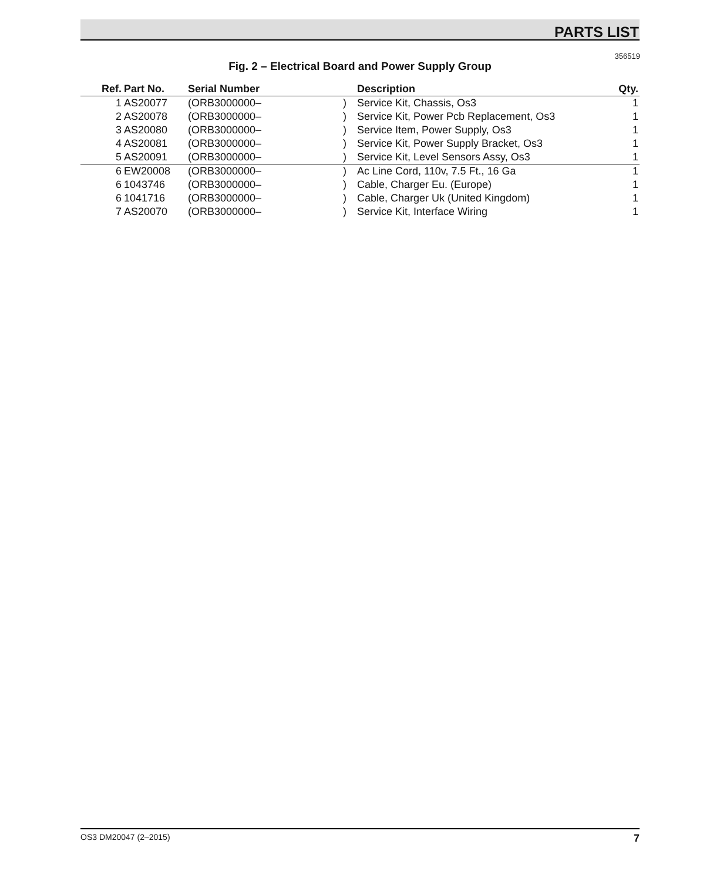PARTS LIST
356519
Fig. 2 – Electrical Board and Power Supply Group
| Ref. | Part No. | Serial Number | | Description | Qty. |
| --- | --- | --- | --- | --- | --- |
| 1 | AS20077 | (ORB3000000– | ) | Service Kit, Chassis, Os3 | 1 |
| 2 | AS20078 | (ORB3000000– | ) | Service Kit, Power Pcb Replacement, Os3 | 1 |
| 3 | AS20080 | (ORB3000000– | ) | Service Item, Power Supply, Os3 | 1 |
| 4 | AS20081 | (ORB3000000– | ) | Service Kit, Power Supply Bracket, Os3 | 1 |
| 5 | AS20091 | (ORB3000000– | ) | Service Kit, Level Sensors Assy, Os3 | 1 |
| 6 | EW20008 | (ORB3000000– | ) | Ac Line Cord, 110v, 7.5 Ft., 16 Ga | 1 |
| 6 | 1043746 | (ORB3000000– | ) | Cable, Charger Eu. (Europe) | 1 |
| 6 | 1041716 | (ORB3000000– | ) | Cable, Charger Uk (United Kingdom) | 1 |
| 7 | AS20070 | (ORB3000000– | ) | Service Kit, Interface Wiring | 1 |
OS3 DM20047 (2–2015) 7